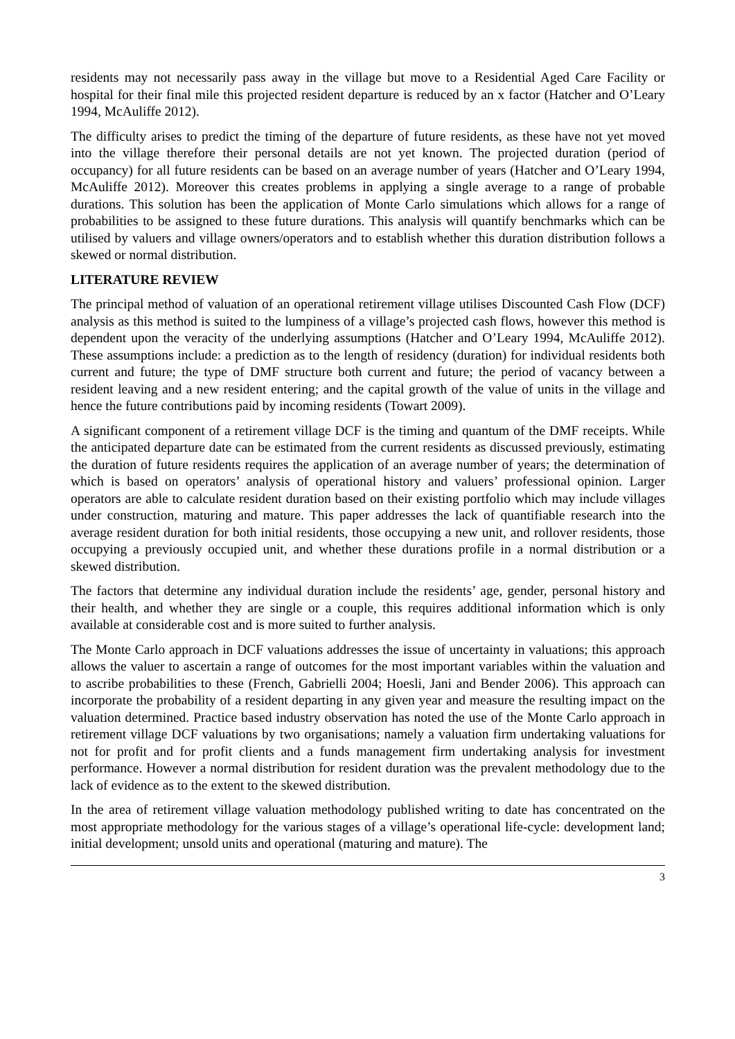residents may not necessarily pass away in the village but move to a Residential Aged Care Facility or hospital for their final mile this projected resident departure is reduced by an x factor (Hatcher and O’Leary 1994, McAuliffe 2012).
The difficulty arises to predict the timing of the departure of future residents, as these have not yet moved into the village therefore their personal details are not yet known. The projected duration (period of occupancy) for all future residents can be based on an average number of years (Hatcher and O’Leary 1994, McAuliffe 2012). Moreover this creates problems in applying a single average to a range of probable durations. This solution has been the application of Monte Carlo simulations which allows for a range of probabilities to be assigned to these future durations. This analysis will quantify benchmarks which can be utilised by valuers and village owners/operators and to establish whether this duration distribution follows a skewed or normal distribution.
LITERATURE REVIEW
The principal method of valuation of an operational retirement village utilises Discounted Cash Flow (DCF) analysis as this method is suited to the lumpiness of a village’s projected cash flows, however this method is dependent upon the veracity of the underlying assumptions (Hatcher and O’Leary 1994, McAuliffe 2012). These assumptions include: a prediction as to the length of residency (duration) for individual residents both current and future; the type of DMF structure both current and future; the period of vacancy between a resident leaving and a new resident entering; and the capital growth of the value of units in the village and hence the future contributions paid by incoming residents (Towart 2009).
A significant component of a retirement village DCF is the timing and quantum of the DMF receipts. While the anticipated departure date can be estimated from the current residents as discussed previously, estimating the duration of future residents requires the application of an average number of years; the determination of which is based on operators’ analysis of operational history and valuers’ professional opinion. Larger operators are able to calculate resident duration based on their existing portfolio which may include villages under construction, maturing and mature. This paper addresses the lack of quantifiable research into the average resident duration for both initial residents, those occupying a new unit, and rollover residents, those occupying a previously occupied unit, and whether these durations profile in a normal distribution or a skewed distribution.
The factors that determine any individual duration include the residents’ age, gender, personal history and their health, and whether they are single or a couple, this requires additional information which is only available at considerable cost and is more suited to further analysis.
The Monte Carlo approach in DCF valuations addresses the issue of uncertainty in valuations; this approach allows the valuer to ascertain a range of outcomes for the most important variables within the valuation and to ascribe probabilities to these (French, Gabrielli 2004; Hoesli, Jani and Bender 2006). This approach can incorporate the probability of a resident departing in any given year and measure the resulting impact on the valuation determined. Practice based industry observation has noted the use of the Monte Carlo approach in retirement village DCF valuations by two organisations; namely a valuation firm undertaking valuations for not for profit and for profit clients and a funds management firm undertaking analysis for investment performance. However a normal distribution for resident duration was the prevalent methodology due to the lack of evidence as to the extent to the skewed distribution.
In the area of retirement village valuation methodology published writing to date has concentrated on the most appropriate methodology for the various stages of a village’s operational life-cycle: development land; initial development; unsold units and operational (maturing and mature). The
3